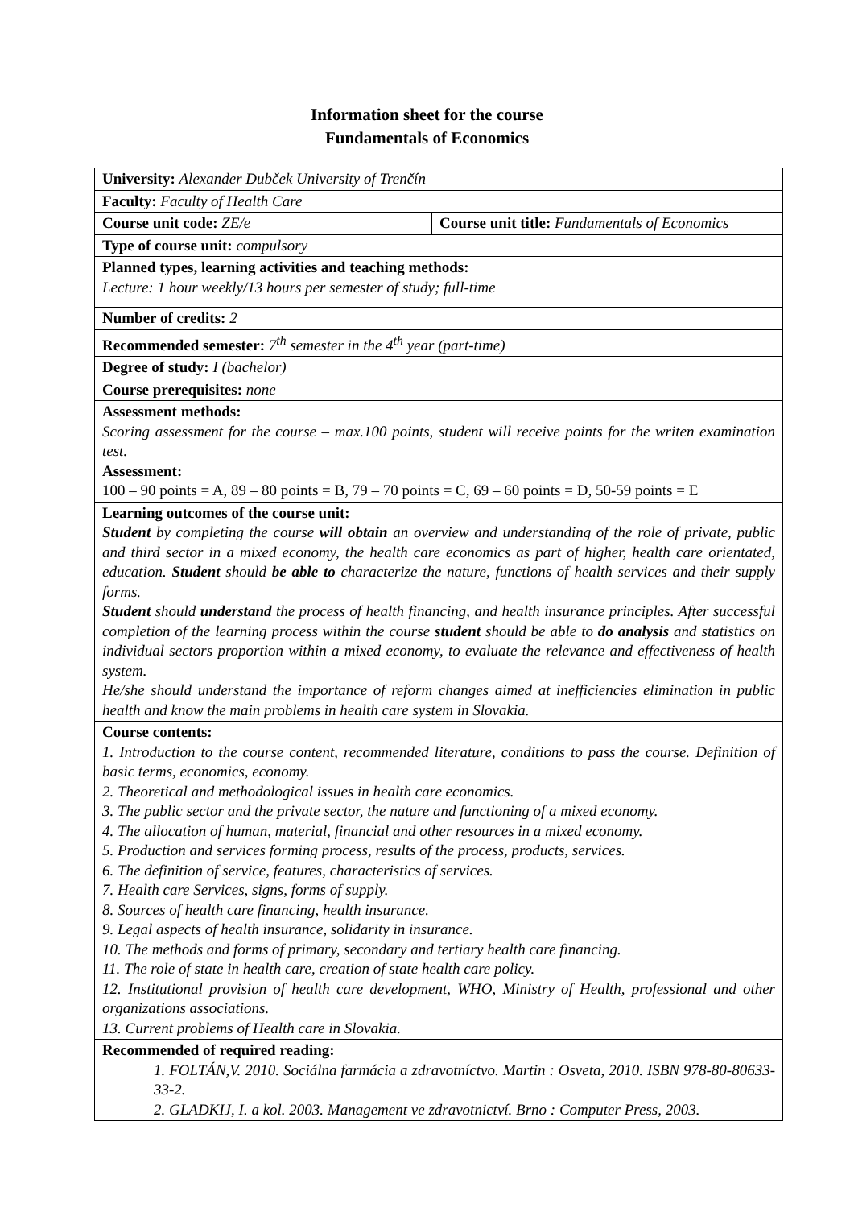Information sheet for the course
Fundamentals of Economics
| University: Alexander Dubček University of Trenčín | |
| Faculty: Faculty of Health Care | |
| Course unit code: ZE/e | Course unit title: Fundamentals of Economics |
| Type of course unit: compulsory | |
| Planned types, learning activities and teaching methods: Lecture: 1 hour weekly/13 hours per semester of study; full-time | |
| Number of credits: 2 | |
| Recommended semester: 7<sup>th</sup> semester in the 4<sup>th</sup> year (part-time) | |
| Degree of study: I (bachelor) | |
| Course prerequisites: none | |
| Assessment methods: Scoring assessment for the course – max.100 points, student will receive points for the writen examination test. Assessment: 100 – 90 points = A, 89 – 80 points = B, 79 – 70 points = C, 69 – 60 points = D, 50-59 points = E | |
| Learning outcomes of the course unit: Student by completing the course will obtain an overview and understanding of the role of private, public and third sector in a mixed economy, the health care economics as part of higher, health care orientated, education. Student should be able to characterize the nature, functions of health services and their supply forms. Student should understand the process of health financing, and health insurance principles. After successful completion of the learning process within the course student should be able to do analysis and statistics on individual sectors proportion within a mixed economy, to evaluate the relevance and effectiveness of health system. He/she should understand the importance of reform changes aimed at inefficiencies elimination in public health and know the main problems in health care system in Slovakia. | |
| Course contents: 1. Introduction to the course content, recommended literature, conditions to pass the course. Definition of basic terms, economics, economy. 2. Theoretical and methodological issues in health care economics. 3. The public sector and the private sector, the nature and functioning of a mixed economy. 4. The allocation of human, material, financial and other resources in a mixed economy. 5. Production and services forming process, results of the process, products, services. 6. The definition of service, features, characteristics of services. 7. Health care Services, signs, forms of supply. 8. Sources of health care financing, health insurance. 9. Legal aspects of health insurance, solidarity in insurance. 10. The methods and forms of primary, secondary and tertiary health care financing. 11. The role of state in health care, creation of state health care policy. 12. Institutional provision of health care development, WHO, Ministry of Health, professional and other organizations associations. 13. Current problems of Health care in Slovakia. | |
| Recommended of required reading: 1. FOLTÁN,V. 2010. Sociálna farmácia a zdravotníctvo. Martin : Osveta, 2010. ISBN 978-80-80633-33-2. 2. GLADKIJ, I. a kol. 2003. Management ve zdravotnictví. Brno : Computer Press, 2003. | |